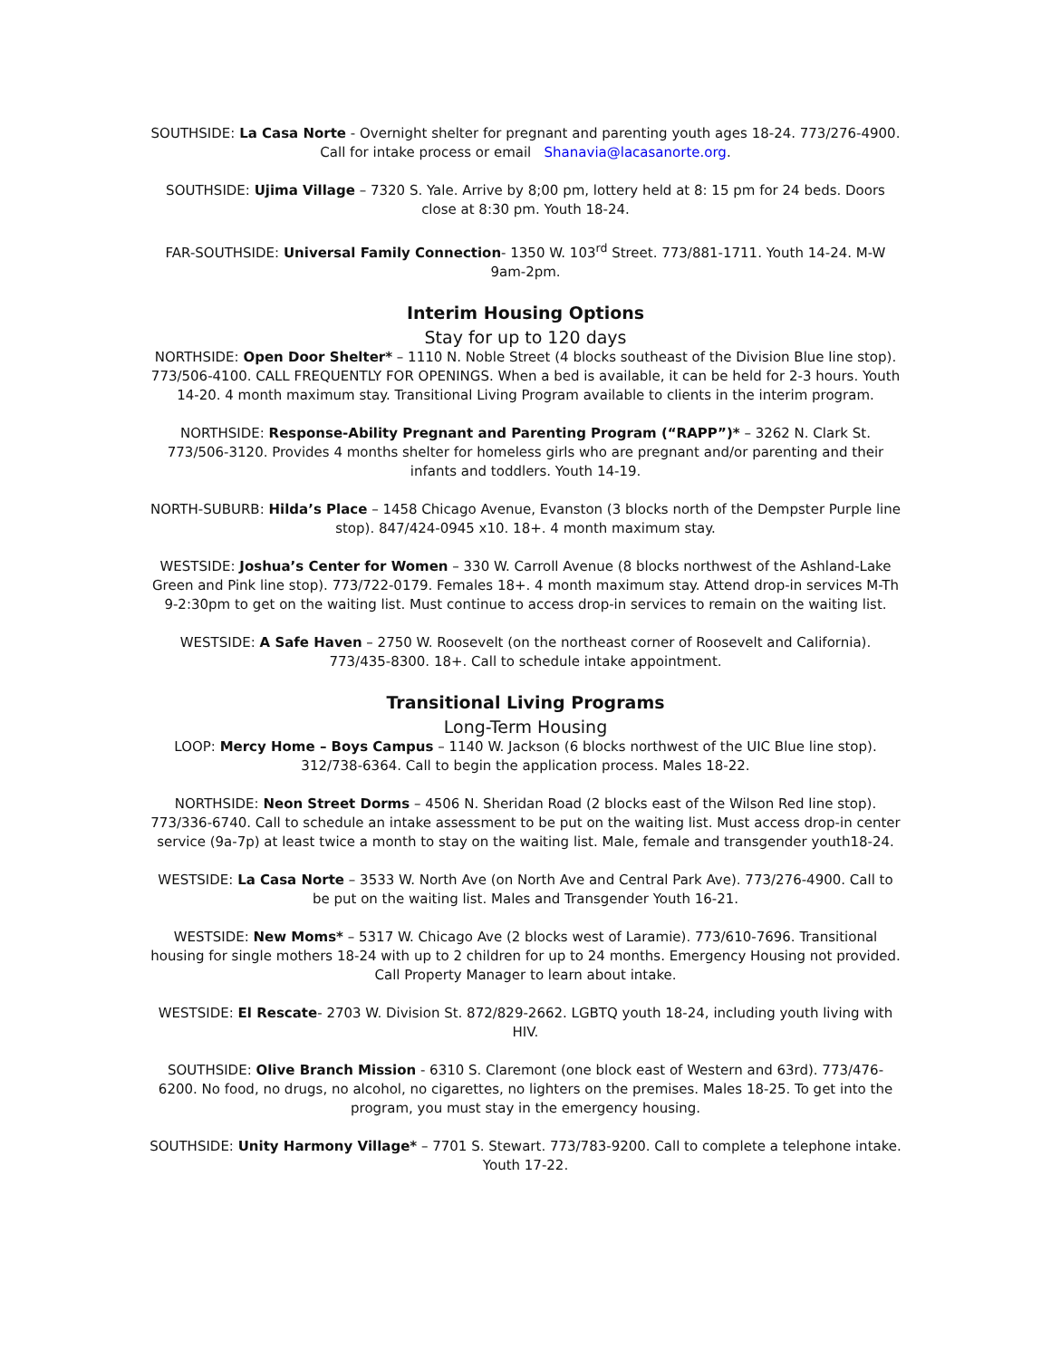SOUTHSIDE: La Casa Norte - Overnight shelter for pregnant and parenting youth ages 18-24. 773/276-4900. Call for intake process or email Shanavia@lacasanorte.org.
SOUTHSIDE: Ujima Village – 7320 S. Yale. Arrive by 8;00 pm, lottery held at 8: 15 pm for 24 beds. Doors close at 8:30 pm. Youth 18-24.
FAR-SOUTHSIDE: Universal Family Connection- 1350 W. 103<sup>rd</sup> Street. 773/881-1711. Youth 14-24. M-W 9am-2pm.
Interim Housing Options
Stay for up to 120 days
NORTHSIDE: Open Door Shelter* – 1110 N. Noble Street (4 blocks southeast of the Division Blue line stop). 773/506-4100. CALL FREQUENTLY FOR OPENINGS. When a bed is available, it can be held for 2-3 hours. Youth 14-20. 4 month maximum stay. Transitional Living Program available to clients in the interim program.
NORTHSIDE: Response-Ability Pregnant and Parenting Program (“RAPP”)* – 3262 N. Clark St. 773/506-3120. Provides 4 months shelter for homeless girls who are pregnant and/or parenting and their infants and toddlers. Youth 14-19.
NORTH-SUBURB: Hilda’s Place – 1458 Chicago Avenue, Evanston (3 blocks north of the Dempster Purple line stop). 847/424-0945 x10. 18+. 4 month maximum stay.
WESTSIDE: Joshua’s Center for Women – 330 W. Carroll Avenue (8 blocks northwest of the Ashland-Lake Green and Pink line stop). 773/722-0179. Females 18+. 4 month maximum stay. Attend drop-in services M-Th 9-2:30pm to get on the waiting list. Must continue to access drop-in services to remain on the waiting list.
WESTSIDE: A Safe Haven – 2750 W. Roosevelt (on the northeast corner of Roosevelt and California). 773/435-8300. 18+. Call to schedule intake appointment.
Transitional Living Programs
Long-Term Housing
LOOP: Mercy Home – Boys Campus – 1140 W. Jackson (6 blocks northwest of the UIC Blue line stop). 312/738-6364. Call to begin the application process. Males 18-22.
NORTHSIDE: Neon Street Dorms – 4506 N. Sheridan Road (2 blocks east of the Wilson Red line stop). 773/336-6740. Call to schedule an intake assessment to be put on the waiting list. Must access drop-in center service (9a-7p) at least twice a month to stay on the waiting list. Male, female and transgender youth18-24.
WESTSIDE: La Casa Norte – 3533 W. North Ave (on North Ave and Central Park Ave). 773/276-4900. Call to be put on the waiting list. Males and Transgender Youth 16-21.
WESTSIDE: New Moms* – 5317 W. Chicago Ave (2 blocks west of Laramie). 773/610-7696. Transitional housing for single mothers 18-24 with up to 2 children for up to 24 months. Emergency Housing not provided. Call Property Manager to learn about intake.
WESTSIDE: El Rescate- 2703 W. Division St. 872/829-2662. LGBTQ youth 18-24, including youth living with HIV.
SOUTHSIDE: Olive Branch Mission - 6310 S. Claremont (one block east of Western and 63rd). 773/476-6200. No food, no drugs, no alcohol, no cigarettes, no lighters on the premises. Males 18-25. To get into the program, you must stay in the emergency housing.
SOUTHSIDE: Unity Harmony Village* – 7701 S. Stewart. 773/783-9200. Call to complete a telephone intake. Youth 17-22.